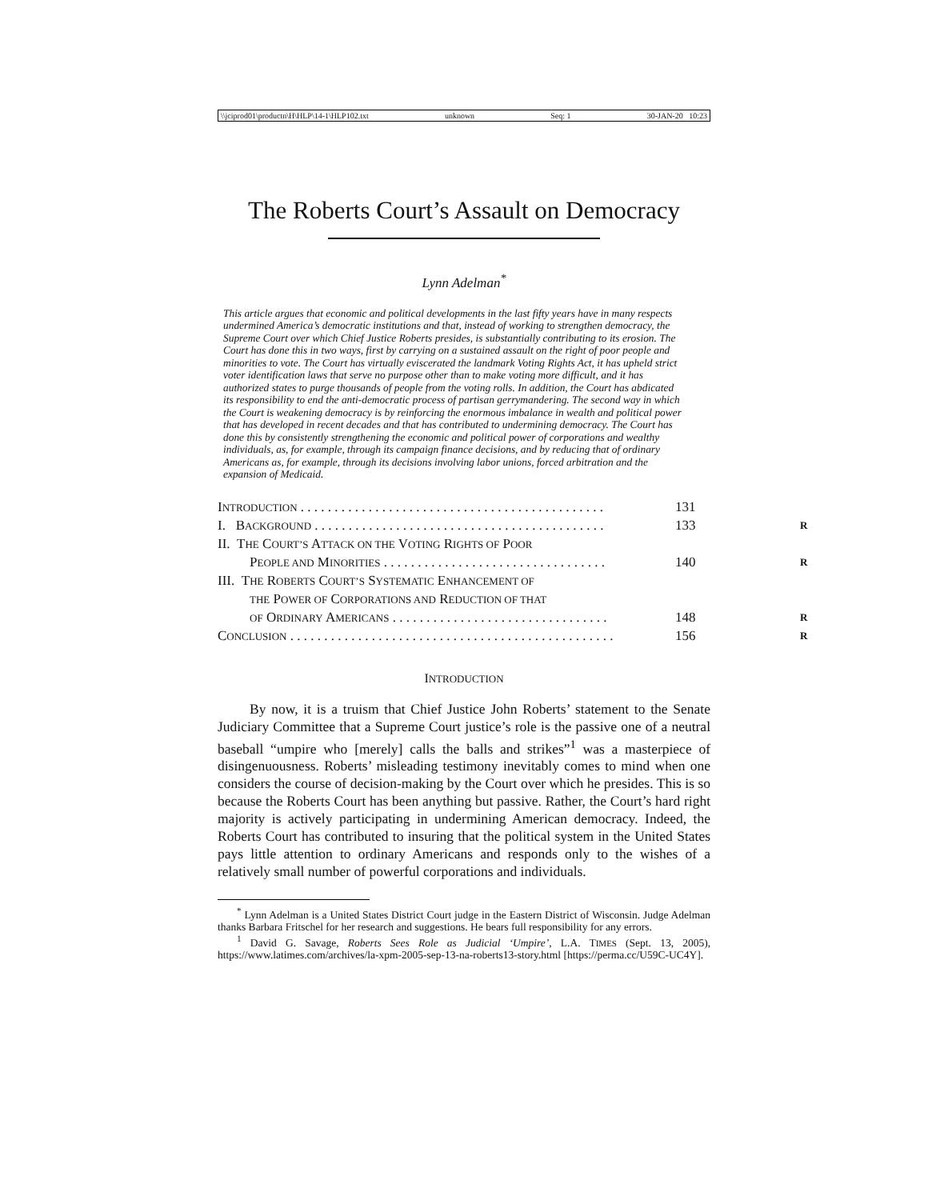\\jciprod01\productn\H\HLP\14-1\HLP102.txt unknown Seq: 1 30-JAN-20 10:23
The Roberts Court’s Assault on Democracy
Lynn Adelman<sup>*</sup>
This article argues that economic and political developments in the last fifty years have in many respects undermined America’s democratic institutions and that, instead of working to strengthen democracy, the Supreme Court over which Chief Justice Roberts presides, is substantially contributing to its erosion. The Court has done this in two ways, first by carrying on a sustained assault on the right of poor people and minorities to vote. The Court has virtually eviscerated the landmark Voting Rights Act, it has upheld strict voter identification laws that serve no purpose other than to make voting more difficult, and it has authorized states to purge thousands of people from the voting rolls. In addition, the Court has abdicated its responsibility to end the anti-democratic process of partisan gerrymandering. The second way in which the Court is weakening democracy is by reinforcing the enormous imbalance in wealth and political power that has developed in recent decades and that has contributed to undermining democracy. The Court has done this by consistently strengthening the economic and political power of corporations and wealthy individuals, as, for example, through its campaign finance decisions, and by reducing that of ordinary Americans as, for example, through its decisions involving labor unions, forced arbitration and the expansion of Medicaid.
INTRODUCTION . . . . . . . . . . . . . . . . . . . . . . . . . . . . . . . . . . . . . . . . . . . . . 131
I. BACKGROUND . . . . . . . . . . . . . . . . . . . . . . . . . . . . . . . . . . . . . . . . . . . 133 R
II. THE COURT’S ATTACK ON THE VOTING RIGHTS OF POOR
PEOPLE AND MINORITIES . . . . . . . . . . . . . . . . . . . . . . . . . . . . . . . . . 140 R
III. THE ROBERTS COURT’S SYSTEMATIC ENHANCEMENT OF
THE POWER OF CORPORATIONS AND REDUCTION OF THAT
OF ORDINARY AMERICANS . . . . . . . . . . . . . . . . . . . . . . . . . . . . . . . . 148 R
CONCLUSION . . . . . . . . . . . . . . . . . . . . . . . . . . . . . . . . . . . . . . . . . . . . . . . . 156 R
INTRODUCTION
By now, it is a truism that Chief Justice John Roberts’ statement to the Senate Judiciary Committee that a Supreme Court justice’s role is the passive one of a neutral baseball “umpire who [merely] calls the balls and strikes”<sup>1</sup> was a masterpiece of disingenuousness. Roberts’ misleading testimony inevitably comes to mind when one considers the course of decision-making by the Court over which he presides. This is so because the Roberts Court has been anything but passive. Rather, the Court’s hard right majority is actively participating in undermining American democracy. Indeed, the Roberts Court has contributed to insuring that the political system in the United States pays little attention to ordinary Americans and responds only to the wishes of a relatively small number of powerful corporations and individuals.
<sup>*</sup> Lynn Adelman is a United States District Court judge in the Eastern District of Wisconsin. Judge Adelman thanks Barbara Fritschel for her research and suggestions. He bears full responsibility for any errors.
<sup>1</sup> David G. Savage, Roberts Sees Role as Judicial ‘Umpire’, L.A. TIMES (Sept. 13, 2005), https://www.latimes.com/archives/la-xpm-2005-sep-13-na-roberts13-story.html [https://perma.cc/U59C-UC4Y].